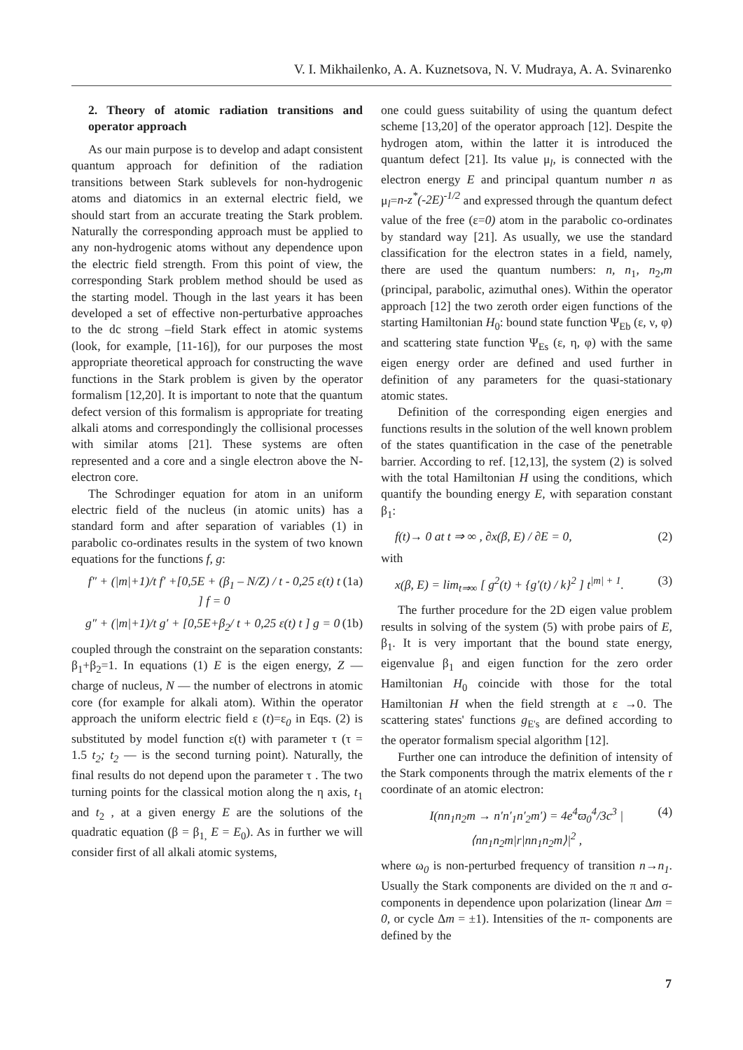V. I. Mikhailenko, A. A. Kuznetsova, N. V. Mudraya, A. A. Svinarenko
2. Theory of atomic radiation transitions and operator approach
As our main purpose is to develop and adapt consistent quantum approach for definition of the radiation transitions between Stark sublevels for non-hydrogenic atoms and diatomics in an external electric field, we should start from an accurate treating the Stark problem. Naturally the corresponding approach must be applied to any non-hydrogenic atoms without any dependence upon the electric field strength. From this point of view, the corresponding Stark problem method should be used as the starting model. Though in the last years it has been developed a set of effective non-perturbative approaches to the dc strong –field Stark effect in atomic systems (look, for example, [11-16]), for our purposes the most appropriate theoretical approach for constructing the wave functions in the Stark problem is given by the operator formalism [12,20]. It is important to note that the quantum defect version of this formalism is appropriate for treating alkali atoms and correspondingly the collisional processes with similar atoms [21]. These systems are often represented and a core and a single electron above the N-electron core.
The Schrodinger equation for atom in an uniform electric field of the nucleus (in atomic units) has a standard form and after separation of variables (1) in parabolic co-ordinates results in the system of two known equations for the functions f, g:
f″ + (|m|+1)/t f′ +[0,5E + (β<sub>1</sub> – N/Z) / t - 0,25 ε(t) t ] f = 0 (1a)
g″ + (|m|+1)/t g′ + [0,5E+β<sub>2</sub>/ t + 0,25 ε(t) t ] g = 0 (1b)
coupled through the constraint on the separation constants: β<sub>1</sub>+β<sub>2</sub>=1. In equations (1) E is the eigen energy, Z — charge of nucleus, N — the number of electrons in atomic core (for example for alkali atom). Within the operator approach the uniform electric field ε (t)=ε<sub>0</sub> in Eqs. (2) is substituted by model function ε(t) with parameter τ (τ = 1.5 t<sub>2</sub>; t<sub>2</sub> — is the second turning point). Naturally, the final results do not depend upon the parameter τ . The two turning points for the classical motion along the η axis, t<sub>1</sub> and t<sub>2</sub> , at a given energy E are the solutions of the quadratic equation (β = β<sub>1,</sub> E = E<sub>0</sub>). As in further we will consider first of all alkali atomic systems,
one could guess suitability of using the quantum defect scheme [13,20] of the operator approach [12]. Despite the hydrogen atom, within the latter it is introduced the quantum defect [21]. Its value μ<sub>l</sub>, is connected with the electron energy E and principal quantum number n as μ<sub>l</sub>=n-z<sup>*</sup>(-2E)<sup>-1/2</sup> and expressed through the quantum defect value of the free (ε=0) atom in the parabolic co-ordinates by standard way [21]. As usually, we use the standard classification for the electron states in a field, namely, there are used the quantum numbers: n, n<sub>1</sub>, n<sub>2</sub>,m (principal, parabolic, azimuthal ones). Within the operator approach [12] the two zeroth order eigen functions of the starting Hamiltonian H<sub>0</sub>: bound state function Ψ<sub>Eb</sub> (ε, ν, φ) and scattering state function Ψ<sub>Es</sub> (ε, η, φ) with the same eigen energy order are defined and used further in definition of any parameters for the quasi-stationary atomic states.
Definition of the corresponding eigen energies and functions results in the solution of the well known problem of the states quantification in the case of the penetrable barrier. According to ref. [12,13], the system (2) is solved with the total Hamiltonian H using the conditions, which quantify the bounding energy E, with separation constant β<sub>1</sub>:
f(t)→ 0 at t ⇒ ∞ , ∂x(β, E) / ∂E = 0, (2)
with
x(β, E) = lim<sub>t⇒∞</sub> [ g<sup>2</sup>(t) + {g′(t) / k}<sup>2</sup> ] t<sup>|m| + 1</sup>. (3)
The further procedure for the 2D eigen value problem results in solving of the system (5) with probe pairs of E, β<sub>1</sub>. It is very important that the bound state energy, eigenvalue β<sub>1</sub> and eigen function for the zero order Hamiltonian H<sub>0</sub> coincide with those for the total Hamiltonian H when the field strength at ε →0. The scattering states' functions g<sub>E's</sub> are defined according to the operator formalism special algorithm [12].
Further one can introduce the definition of intensity of the Stark components through the matrix elements of the r coordinate of an atomic electron:
I(nn<sub>1</sub>n<sub>2</sub>m → n′n′<sub>1</sub>n′<sub>2</sub>m′) = 4e<sup>4</sup>ϖ<sub>0</sub><sup>4</sup>/3c<sup>3</sup> |⟨nn<sub>1</sub>n<sub>2</sub>m|r|nn<sub>1</sub>n<sub>2</sub>m⟩|<sup>2</sup> , (4)
where ω<sub>0</sub> is non-perturbed frequency of transition n→n<sub>1</sub>. Usually the Stark components are divided on the π and σ-components in dependence upon polarization (linear Δm = 0, or cycle Δm = ±1). Intensities of the π- components are defined by the
7